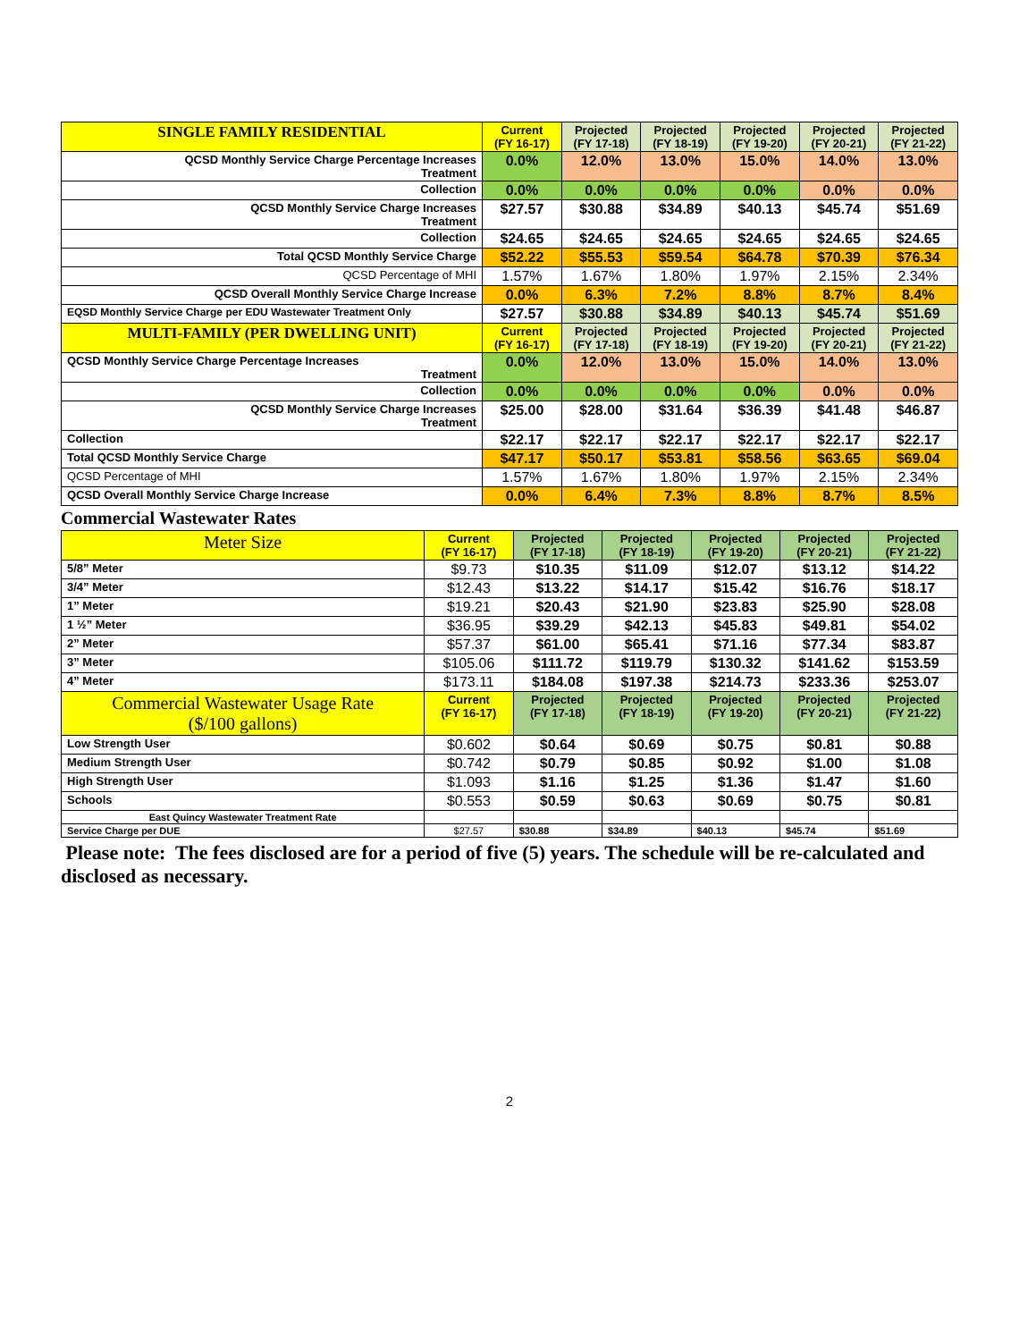| SINGLE FAMILY RESIDENTIAL | Current (FY 16-17) | Projected (FY 17-18) | Projected (FY 18-19) | Projected (FY 19-20) | Projected (FY 20-21) | Projected (FY 21-22) |
| --- | --- | --- | --- | --- | --- | --- |
| QCSD Monthly Service Charge Percentage Increases Treatment | 0.0% | 12.0% | 13.0% | 15.0% | 14.0% | 13.0% |
| Collection | 0.0% | 0.0% | 0.0% | 0.0% | 0.0% | 0.0% |
| QCSD Monthly Service Charge Increases Treatment | $27.57 | $30.88 | $34.89 | $40.13 | $45.74 | $51.69 |
| Collection | $24.65 | $24.65 | $24.65 | $24.65 | $24.65 | $24.65 |
| Total QCSD Monthly Service Charge | $52.22 | $55.53 | $59.54 | $64.78 | $70.39 | $76.34 |
| QCSD Percentage of MHI | 1.57% | 1.67% | 1.80% | 1.97% | 2.15% | 2.34% |
| QCSD Overall Monthly Service Charge Increase | 0.0% | 6.3% | 7.2% | 8.8% | 8.7% | 8.4% |
| EQSD Monthly Service Charge per EDU Wastewater Treatment Only | $27.57 | $30.88 | $34.89 | $40.13 | $45.74 | $51.69 |
| MULTI-FAMILY (PER DWELLING UNIT) | Current (FY 16-17) | Projected (FY 17-18) | Projected (FY 18-19) | Projected (FY 19-20) | Projected (FY 20-21) | Projected (FY 21-22) |
| QCSD Monthly Service Charge Percentage Increases Treatment | 0.0% | 12.0% | 13.0% | 15.0% | 14.0% | 13.0% |
| Collection | 0.0% | 0.0% | 0.0% | 0.0% | 0.0% | 0.0% |
| QCSD Monthly Service Charge Increases Treatment | $25.00 | $28.00 | $31.64 | $36.39 | $41.48 | $46.87 |
| Collection | $22.17 | $22.17 | $22.17 | $22.17 | $22.17 | $22.17 |
| Total QCSD Monthly Service Charge | $47.17 | $50.17 | $53.81 | $58.56 | $63.65 | $69.04 |
| QCSD Percentage of MHI | 1.57% | 1.67% | 1.80% | 1.97% | 2.15% | 2.34% |
| QCSD Overall Monthly Service Charge Increase | 0.0% | 6.4% | 7.3% | 8.8% | 8.7% | 8.5% |
Commercial Wastewater Rates
| Meter Size | Current (FY 16-17) | Projected (FY 17-18) | Projected (FY 18-19) | Projected (FY 19-20) | Projected (FY 20-21) | Projected (FY 21-22) |
| --- | --- | --- | --- | --- | --- | --- |
| 5/8” Meter | $9.73 | $10.35 | $11.09 | $12.07 | $13.12 | $14.22 |
| 3/4” Meter | $12.43 | $13.22 | $14.17 | $15.42 | $16.76 | $18.17 |
| 1” Meter | $19.21 | $20.43 | $21.90 | $23.83 | $25.90 | $28.08 |
| 1 ½” Meter | $36.95 | $39.29 | $42.13 | $45.83 | $49.81 | $54.02 |
| 2” Meter | $57.37 | $61.00 | $65.41 | $71.16 | $77.34 | $83.87 |
| 3” Meter | $105.06 | $111.72 | $119.79 | $130.32 | $141.62 | $153.59 |
| 4” Meter | $173.11 | $184.08 | $197.38 | $214.73 | $233.36 | $253.07 |
| Commercial Wastewater Usage Rate ($/100 gallons) | Current (FY 16-17) | Projected (FY 17-18) | Projected (FY 18-19) | Projected (FY 19-20) | Projected (FY 20-21) | Projected (FY 21-22) |
| Low Strength User | $0.602 | $0.64 | $0.69 | $0.75 | $0.81 | $0.88 |
| Medium Strength User | $0.742 | $0.79 | $0.85 | $0.92 | $1.00 | $1.08 |
| High Strength User | $1.093 | $1.16 | $1.25 | $1.36 | $1.47 | $1.60 |
| Schools | $0.553 | $0.59 | $0.63 | $0.69 | $0.75 | $0.81 |
| East Quincy Wastewater Treatment Rate | | | | | | |
| Service Charge per DUE | $27.57 | $30.88 | $34.89 | $40.13 | $45.74 | $51.69 |
Please note: The fees disclosed are for a period of five (5) years. The schedule will be re-calculated and disclosed as necessary.
2